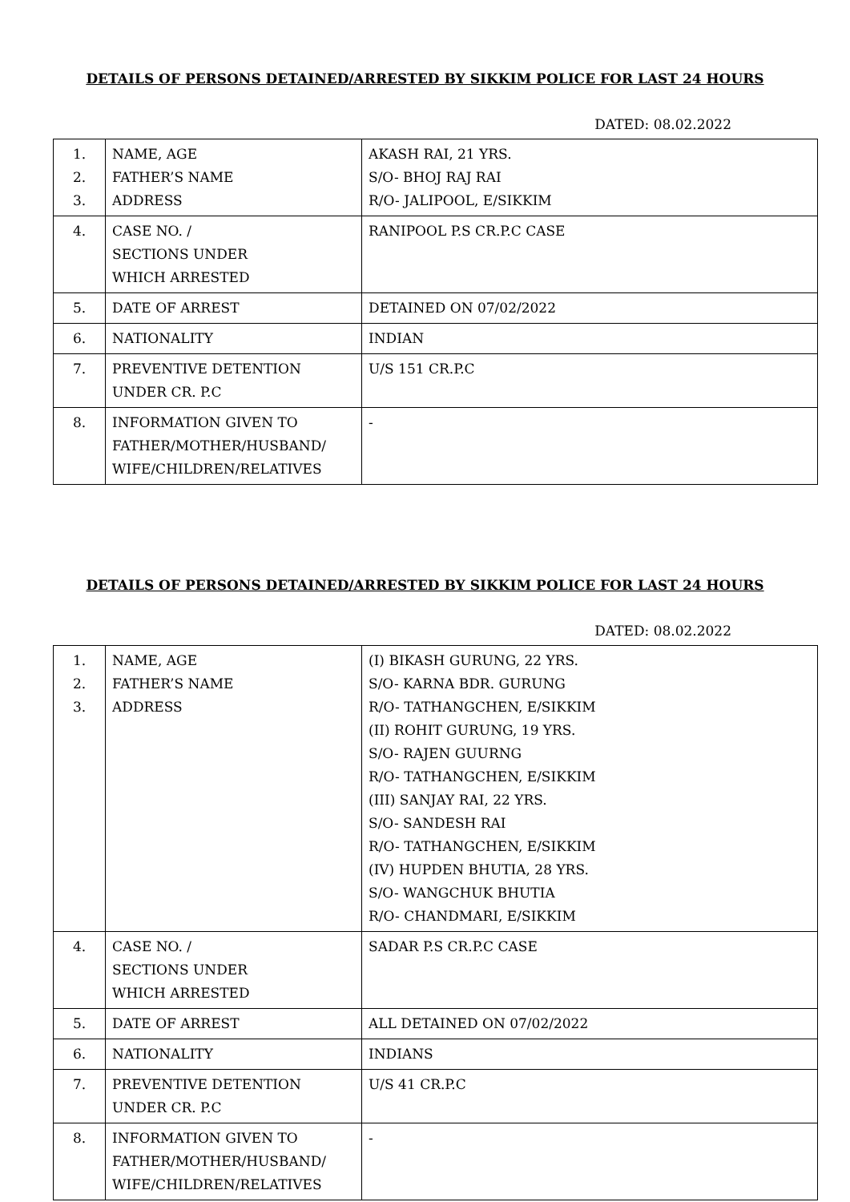DETAILS OF PERSONS DETAINED/ARRESTED BY SIKKIM POLICE FOR LAST 24 HOURS
DATED: 08.02.2022
| 1. 2. 3. | NAME, AGE FATHER’S NAME ADDRESS | AKASH RAI, 21 YRS. S/O- BHOJ RAJ RAI R/O- JALIPOOL, E/SIKKIM |
| 4. | CASE NO. / SECTIONS UNDER WHICH ARRESTED | RANIPOOL P.S CR.P.C CASE |
| 5. | DATE OF ARREST | DETAINED ON 07/02/2022 |
| 6. | NATIONALITY | INDIAN |
| 7. | PREVENTIVE DETENTION UNDER CR. P.C | U/S 151 CR.P.C |
| 8. | INFORMATION GIVEN TO FATHER/MOTHER/HUSBAND/ WIFE/CHILDREN/RELATIVES | - |
DETAILS OF PERSONS DETAINED/ARRESTED BY SIKKIM POLICE FOR LAST 24 HOURS
DATED: 08.02.2022
| 1. 2. 3. | NAME, AGE FATHER’S NAME ADDRESS | (I) BIKASH GURUNG, 22 YRS. S/O- KARNA BDR. GURUNG R/O- TATHANGCHEN, E/SIKKIM (II) ROHIT GURUNG, 19 YRS. S/O- RAJEN GUURNG R/O- TATHANGCHEN, E/SIKKIM (III) SANJAY RAI, 22 YRS. S/O- SANDESH RAI R/O- TATHANGCHEN, E/SIKKIM (IV) HUPDEN BHUTIA, 28 YRS. S/O- WANGCHUK BHUTIA R/O- CHANDMARI, E/SIKKIM |
| 4. | CASE NO. / SECTIONS UNDER WHICH ARRESTED | SADAR P.S CR.P.C CASE |
| 5. | DATE OF ARREST | ALL DETAINED ON 07/02/2022 |
| 6. | NATIONALITY | INDIANS |
| 7. | PREVENTIVE DETENTION UNDER CR. P.C | U/S 41 CR.P.C |
| 8. | INFORMATION GIVEN TO FATHER/MOTHER/HUSBAND/ WIFE/CHILDREN/RELATIVES | - |